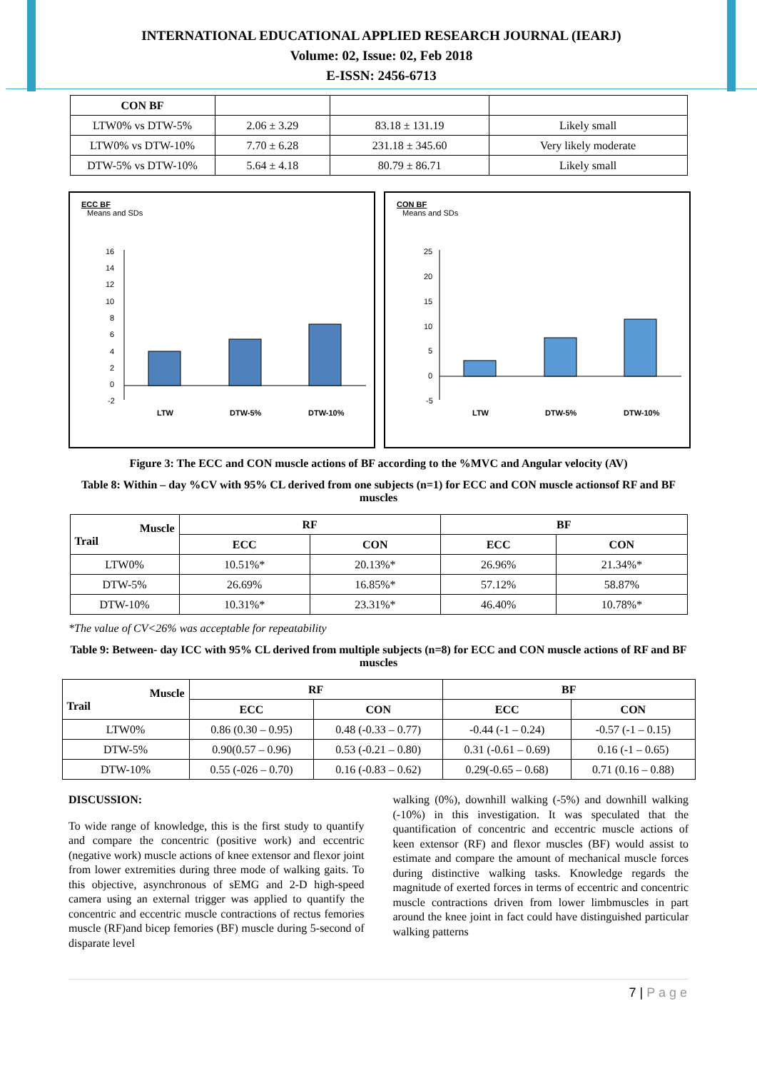INTERNATIONAL EDUCATIONAL APPLIED RESEARCH JOURNAL (IEARJ)
Volume: 02, Issue: 02, Feb 2018
E-ISSN: 2456-6713
| CON BF | | | |
| LTW0% vs DTW-5% | 2.06 ± 3.29 | 83.18 ± 131.19 | Likely small |
| LTW0% vs DTW-10% | 7.70 ± 6.28 | 231.18 ± 345.60 | Very likely moderate |
| DTW-5% vs DTW-10% | 5.64 ± 4.18 | 80.79 ± 86.71 | Likely small |
ECC BF
Means and SDs
16
14
12
10
8
6
4
2
0
-2
LTW
DTW-5%
DTW-10%
CON BF
Means and SDs
25
20
15
10
5
0
-5
LTW
DTW-5%
DTW-10%
Figure 3: The ECC and CON muscle actions of BF according to the %MVC and Angular velocity (AV)
Table 8: Within – day %CV with 95% CL derived from one subjects (n=1) for ECC and CON muscle actionsof RF and BF muscles
| Muscle Trail | RF | | BF | |
| --- | --- | --- | --- | --- |
| | ECC | CON | ECC | CON |
| LTW0% | 10.51%* | 20.13%* | 26.96% | 21.34%* |
| DTW-5% | 26.69% | 16.85%* | 57.12% | 58.87% |
| DTW-10% | 10.31%* | 23.31%* | 46.40% | 10.78%* |
*The value of CV<26% was acceptable for repeatability
Table 9: Between- day ICC with 95% CL derived from multiple subjects (n=8) for ECC and CON muscle actions of RF and BF muscles
| Muscle Trail | RF | | BF | |
| --- | --- | --- | --- | --- |
| | ECC | CON | ECC | CON |
| LTW0% | 0.86 (0.30 – 0.95) | 0.48 (-0.33 – 0.77) | -0.44 (-1 – 0.24) | -0.57 (-1 – 0.15) |
| DTW-5% | 0.90(0.57 – 0.96) | 0.53 (-0.21 – 0.80) | 0.31 (-0.61 – 0.69) | 0.16 (-1 – 0.65) |
| DTW-10% | 0.55 (-026 – 0.70) | 0.16 (-0.83 – 0.62) | 0.29(-0.65 – 0.68) | 0.71 (0.16 – 0.88) |
DISCUSSION:
To wide range of knowledge, this is the first study to quantify and compare the concentric (positive work) and eccentric (negative work) muscle actions of knee extensor and flexor joint from lower extremities during three mode of walking gaits. To this objective, asynchronous of sEMG and 2-D high-speed camera using an external trigger was applied to quantify the concentric and eccentric muscle contractions of rectus femories muscle (RF)and bicep femories (BF) muscle during 5-second of disparate level
walking (0%), downhill walking (-5%) and downhill walking (-10%) in this investigation. It was speculated that the quantification of concentric and eccentric muscle actions of keen extensor (RF) and flexor muscles (BF) would assist to estimate and compare the amount of mechanical muscle forces during distinctive walking tasks. Knowledge regards the magnitude of exerted forces in terms of eccentric and concentric muscle contractions driven from lower limbmuscles in part around the knee joint in fact could have distinguished particular walking patterns
7 | P a g e